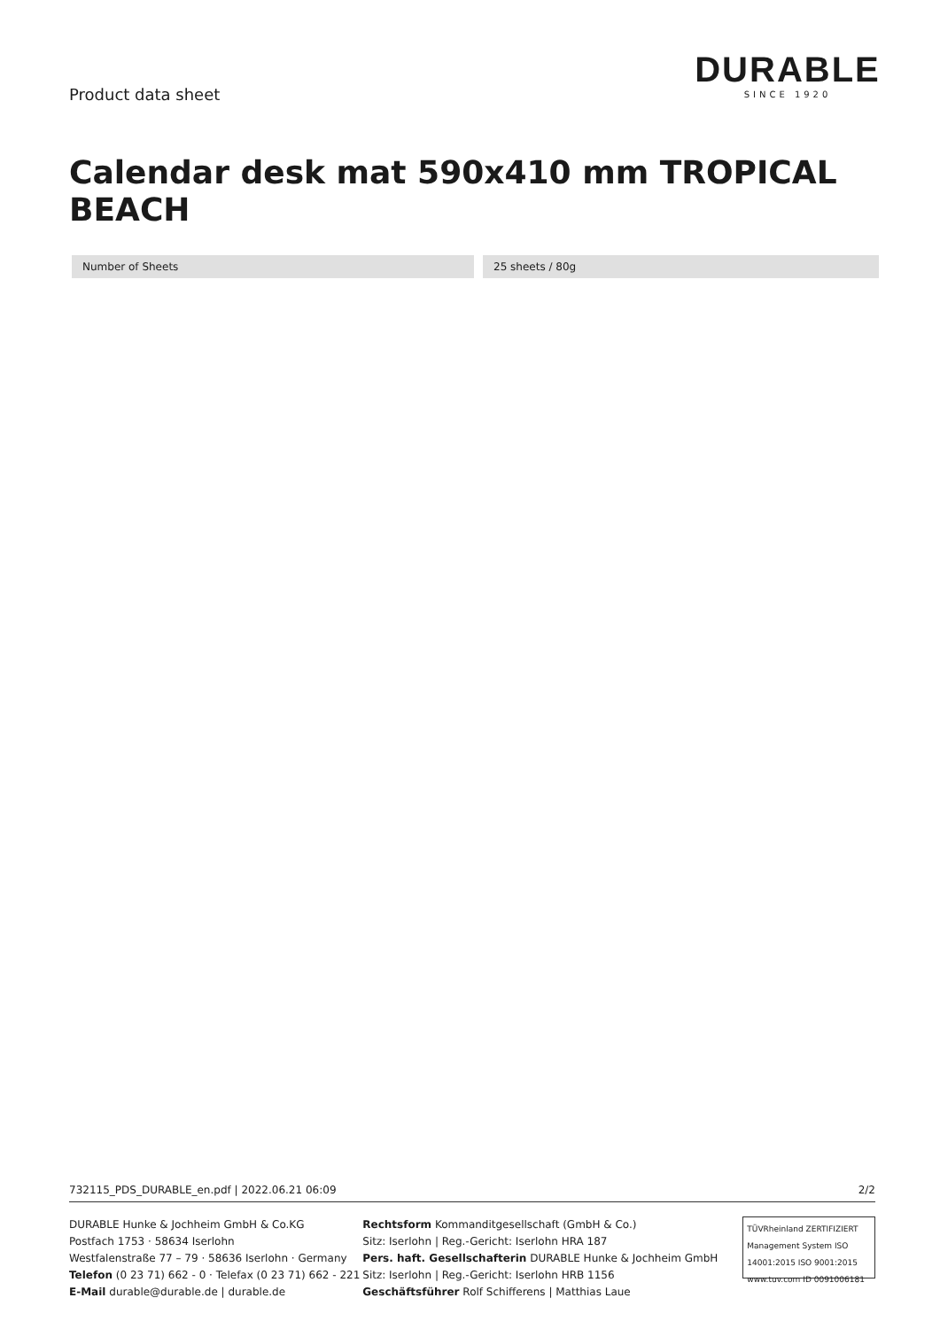Product data sheet
DURABLE
SINCE 1920
Calendar desk mat 590x410 mm TROPICAL BEACH
| Number of Sheets | | 25 sheets / 80g |
732115_PDS_DURABLE_en.pdf | 2022.06.21 06:09 2/2
DURABLE Hunke & Jochheim GmbH & Co.KG
Postfach 1753 · 58634 Iserlohn
Westfalenstraße 77 – 79 · 58636 Iserlohn · Germany
Telefon (0 23 71) 662 - 0 · Telefax (0 23 71) 662 - 221
E-Mail durable@durable.de | durable.de
Rechtsform Kommanditgesellschaft (GmbH & Co.)
Sitz: Iserlohn | Reg.-Gericht: Iserlohn HRA 187
Pers. haft. Gesellschafterin DURABLE Hunke & Jochheim GmbH
Sitz: Iserlohn | Reg.-Gericht: Iserlohn HRB 1156
Geschäftsführer Rolf Schifferens | Matthias Laue
TÜVRheinland ZERTIFIZIERT
Management System ISO 14001:2015 ISO 9001:2015
www.tuv.com ID 0091006181